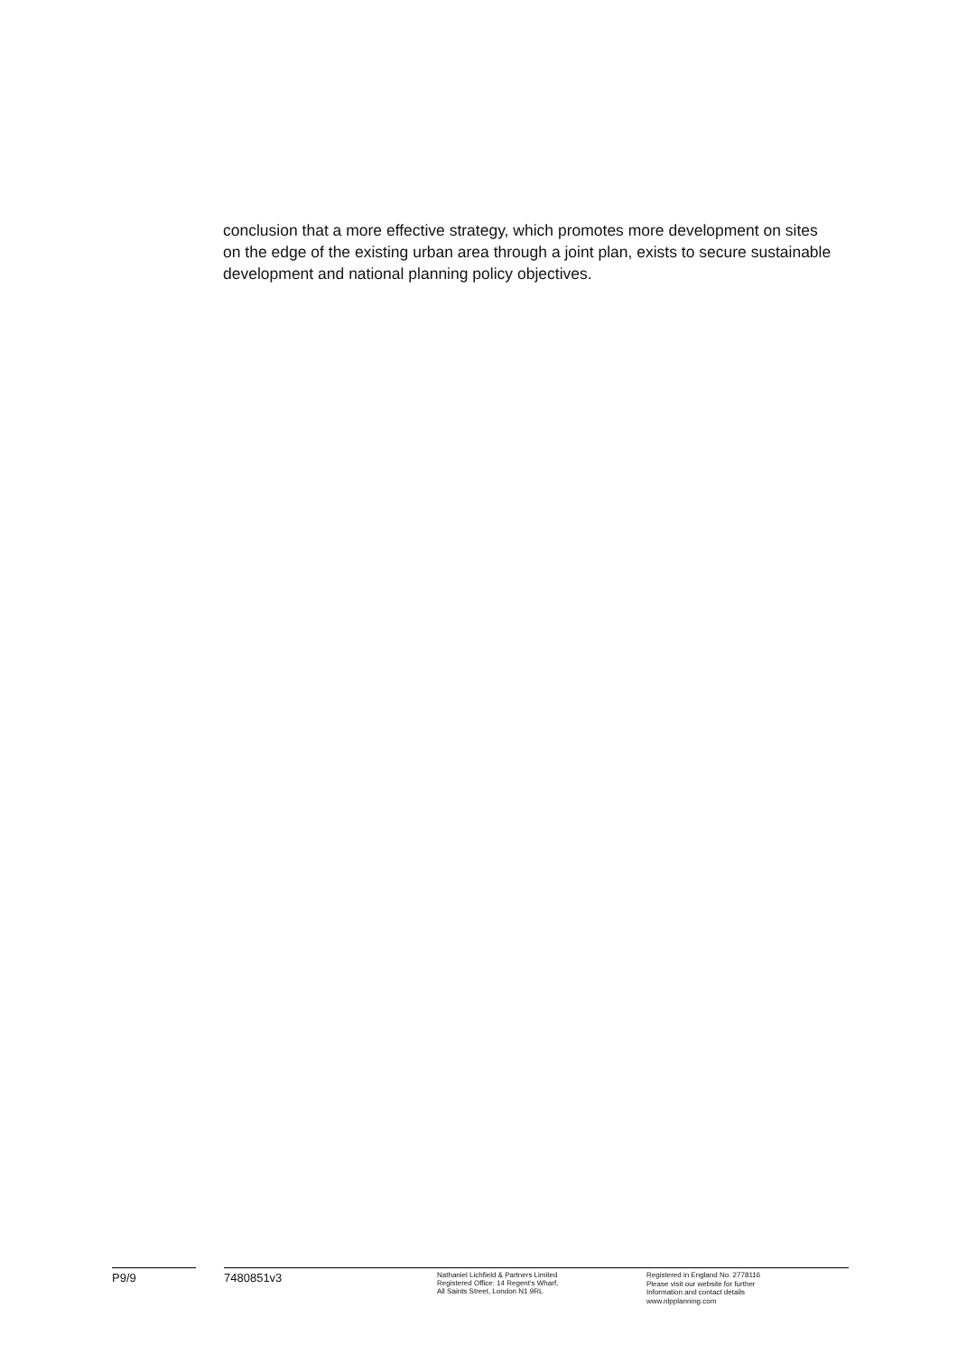conclusion that a more effective strategy, which promotes more development on sites on the edge of the existing urban area through a joint plan, exists to secure sustainable development and national planning policy objectives.
P9/9 7480851v3
Nathaniel Lichfield & Partners Limited
Registered Office: 14 Regent's Wharf,
All Saints Street, London N1 9RL
Registered in England No. 2778116
Please visit our website for further
Information and contact details
www.nlpplanning.com